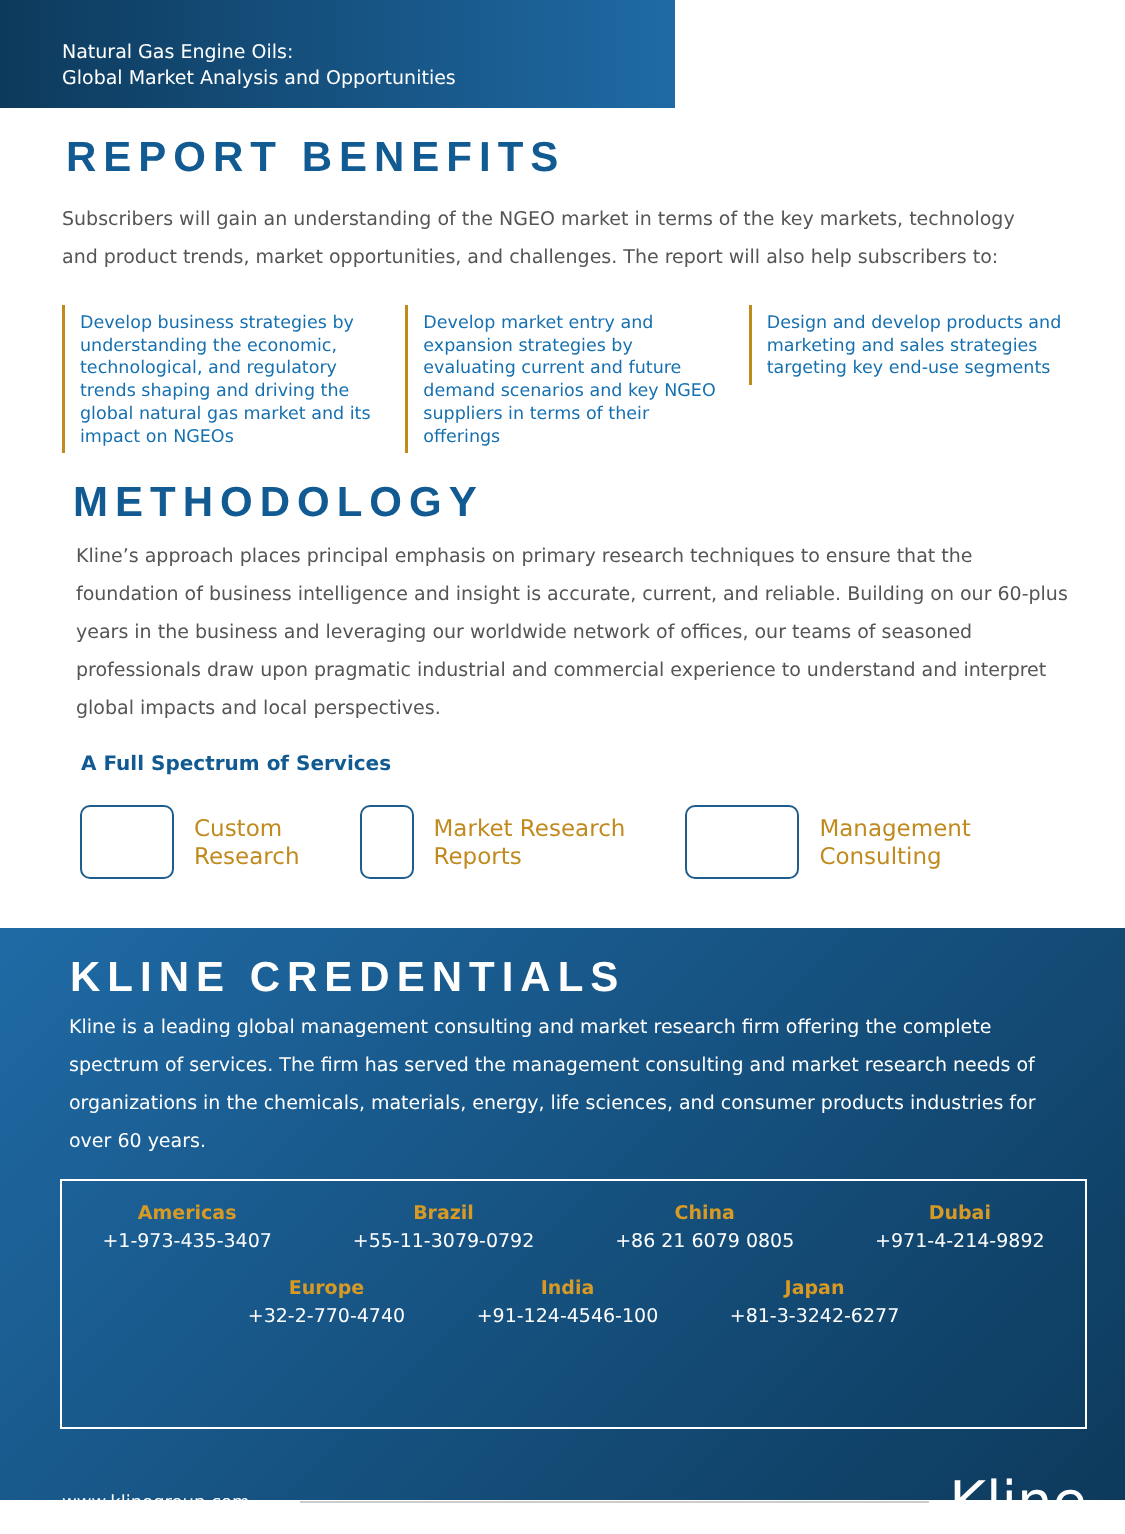Natural Gas Engine Oils:
Global Market Analysis and Opportunities
REPORT BENEFITS
Subscribers will gain an understanding of the NGEO market in terms of the key markets, technology and product trends, market opportunities, and challenges. The report will also help subscribers to:
Develop business strategies by understanding the economic, technological, and regulatory trends shaping and driving the global natural gas market and its impact on NGEOs
Develop market entry and expansion strategies by evaluating current and future demand scenarios and key NGEO suppliers in terms of their offerings
Design and develop products and marketing and sales strategies targeting key end-use segments
METHODOLOGY
Kline’s approach places principal emphasis on primary research techniques to ensure that the foundation of business intelligence and insight is accurate, current, and reliable. Building on our 60-plus years in the business and leveraging our worldwide network of offices, our teams of seasoned professionals draw upon pragmatic industrial and commercial experience to understand and interpret global impacts and local perspectives.
A Full Spectrum of Services
Custom
Research
Market Research
Reports
Management
Consulting
KLINE CREDENTIALS
Kline is a leading global management consulting and market research firm offering the complete spectrum of services. The firm has served the management consulting and market research needs of organizations in the chemicals, materials, energy, life sciences, and consumer products industries for over 60 years.
Americas
+1-973-435-3407
Brazil
+55-11-3079-0792
China
+86 21 6079 0805
Dubai
+971-4-214-9892
Europe
+32-2-770-4740
India
+91-124-4546-100
Japan
+81-3-3242-6277
www.klinegroup.com Kline